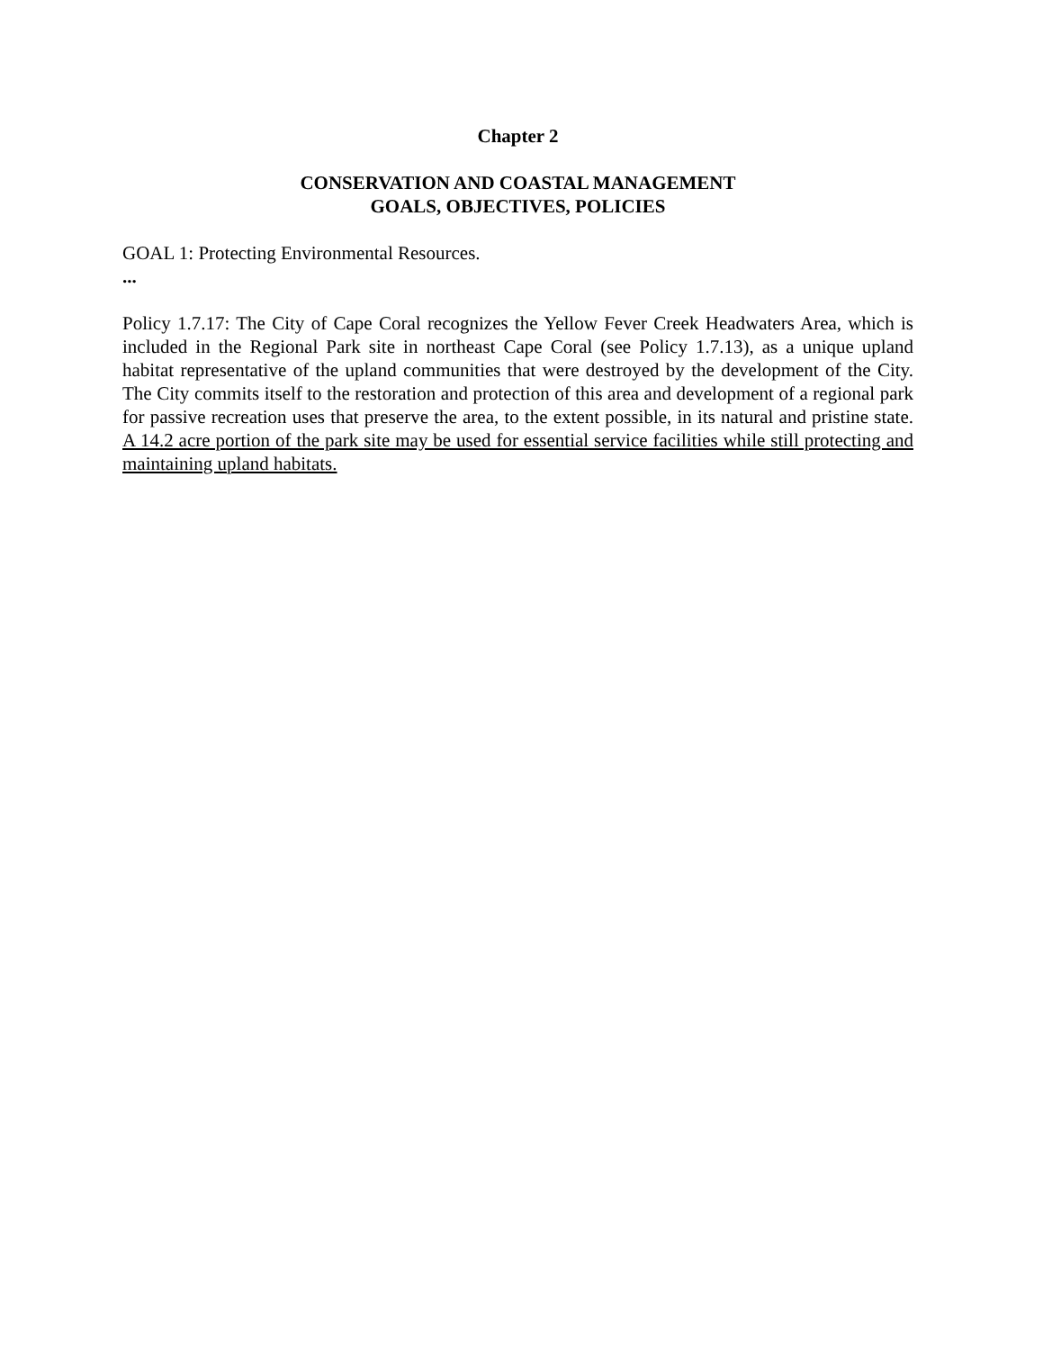Chapter 2
CONSERVATION AND COASTAL MANAGEMENT
GOALS, OBJECTIVES, POLICIES
GOAL 1: Protecting Environmental Resources.
...
Policy 1.7.17: The City of Cape Coral recognizes the Yellow Fever Creek Headwaters Area, which is included in the Regional Park site in northeast Cape Coral (see Policy 1.7.13), as a unique upland habitat representative of the upland communities that were destroyed by the development of the City. The City commits itself to the restoration and protection of this area and development of a regional park for passive recreation uses that preserve the area, to the extent possible, in its natural and pristine state. A 14.2 acre portion of the park site may be used for essential service facilities while still protecting and maintaining upland habitats.